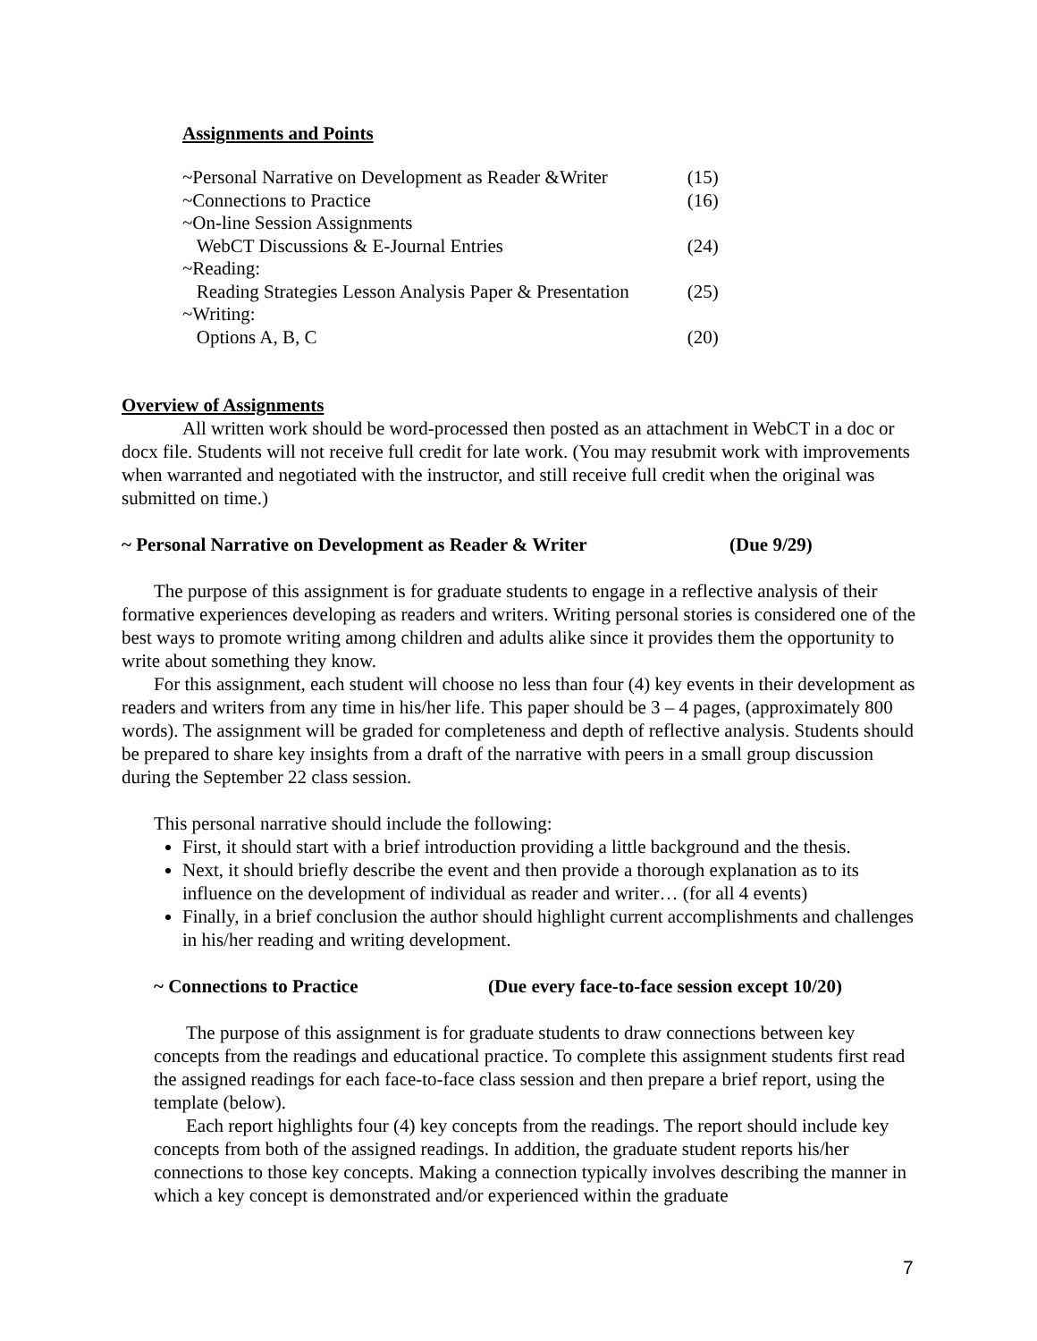Assignments and Points
| ~Personal Narrative on Development as Reader &Writer | (15) |
| ~Connections to Practice | (16) |
| ~On-line Session Assignments | |
| WebCT Discussions & E-Journal Entries | (24) |
| ~Reading: | |
| Reading Strategies Lesson Analysis Paper & Presentation | (25) |
| ~Writing: | |
| Options A, B, C | (20) |
Overview of Assignments
All written work should be word-processed then posted as an attachment in WebCT in a doc or docx file. Students will not receive full credit for late work. (You may resubmit work with improvements when warranted and negotiated with the instructor, and still receive full credit when the original was submitted on time.)
~ Personal Narrative on Development as Reader & Writer (Due 9/29)
The purpose of this assignment is for graduate students to engage in a reflective analysis of their formative experiences developing as readers and writers. Writing personal stories is considered one of the best ways to promote writing among children and adults alike since it provides them the opportunity to write about something they know.
For this assignment, each student will choose no less than four (4) key events in their development as readers and writers from any time in his/her life. This paper should be 3 – 4 pages, (approximately 800 words). The assignment will be graded for completeness and depth of reflective analysis. Students should be prepared to share key insights from a draft of the narrative with peers in a small group discussion during the September 22 class session.
This personal narrative should include the following:
First, it should start with a brief introduction providing a little background and the thesis.
Next, it should briefly describe the event and then provide a thorough explanation as to its influence on the development of individual as reader and writer… (for all 4 events)
Finally, in a brief conclusion the author should highlight current accomplishments and challenges in his/her reading and writing development.
~ Connections to Practice (Due every face-to-face session except 10/20)
The purpose of this assignment is for graduate students to draw connections between key concepts from the readings and educational practice. To complete this assignment students first read the assigned readings for each face-to-face class session and then prepare a brief report, using the template (below).
Each report highlights four (4) key concepts from the readings. The report should include key concepts from both of the assigned readings. In addition, the graduate student reports his/her connections to those key concepts. Making a connection typically involves describing the manner in which a key concept is demonstrated and/or experienced within the graduate
7